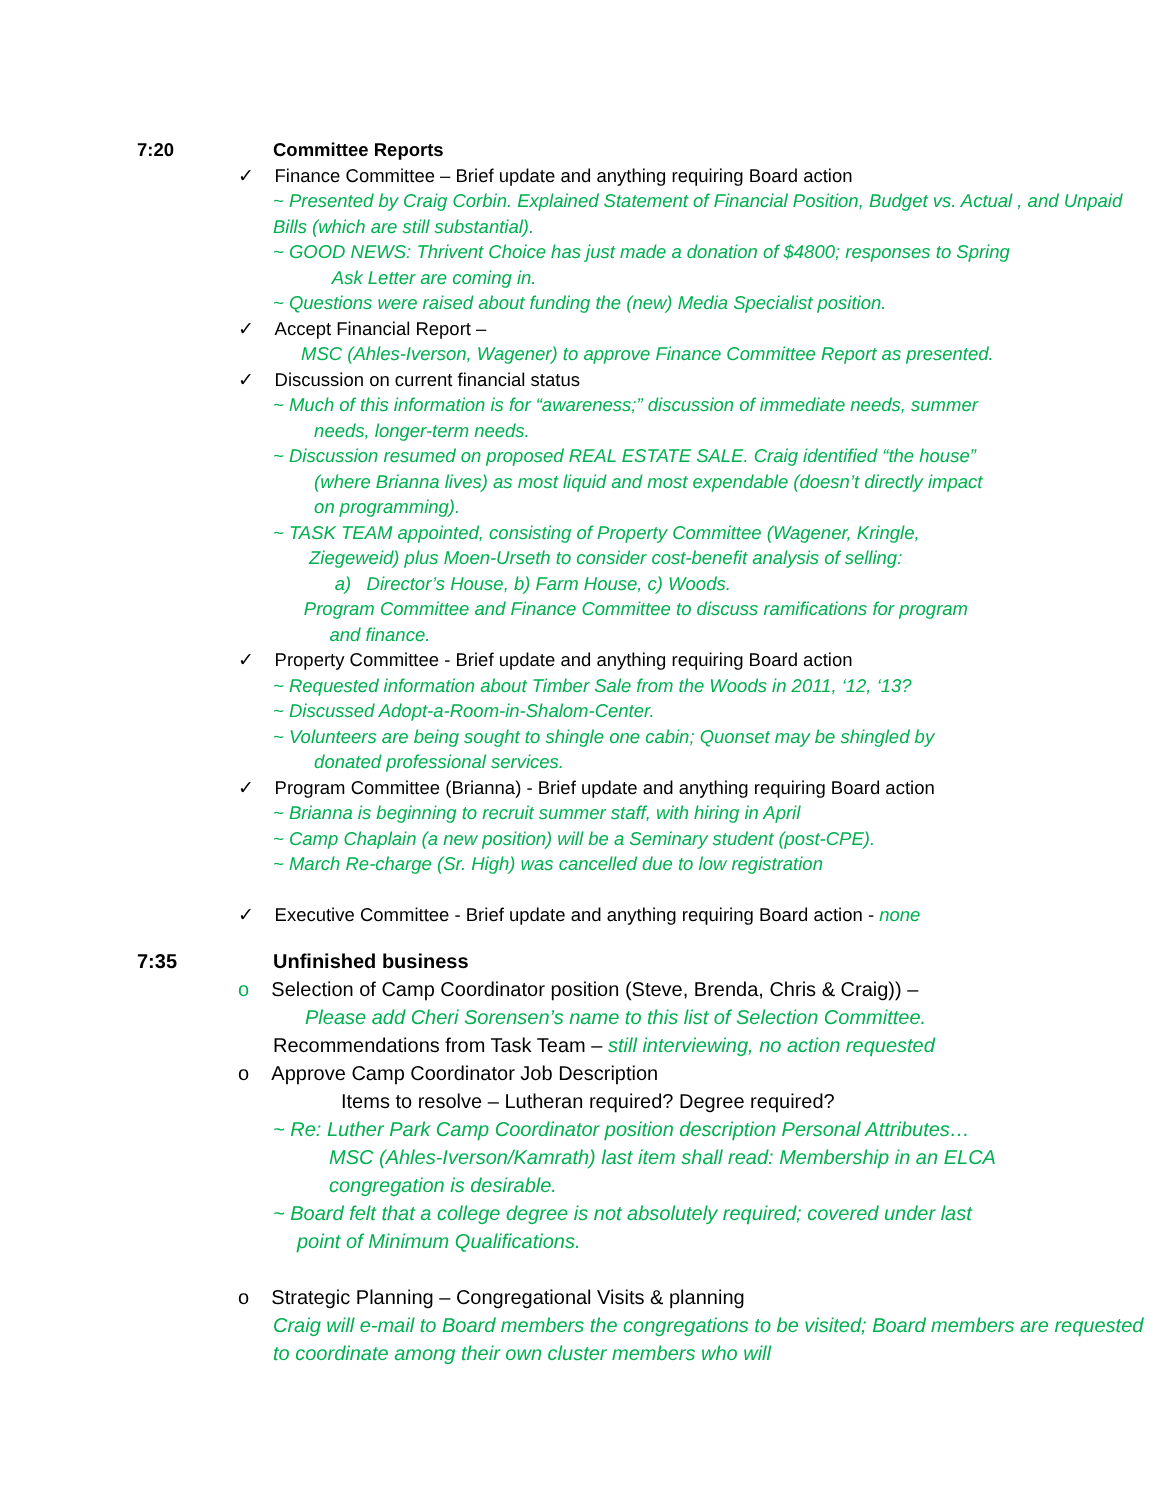7:20 Committee Reports
✓ Finance Committee – Brief update and anything requiring Board action
~ Presented by Craig Corbin. Explained Statement of Financial Position, Budget vs. Actual , and Unpaid Bills (which are still substantial).
~ GOOD NEWS: Thrivent Choice has just made a donation of $4800; responses to Spring
Ask Letter are coming in.
~ Questions were raised about funding the (new) Media Specialist position.
✓ Accept Financial Report –
MSC (Ahles-Iverson, Wagener) to approve Finance Committee Report as presented.
✓ Discussion on current financial status
~ Much of this information is for “awareness;” discussion of immediate needs, summer
needs, longer-term needs.
~ Discussion resumed on proposed REAL ESTATE SALE. Craig identified “the house”
(where Brianna lives) as most liquid and most expendable (doesn’t directly impact
on programming).
~ TASK TEAM appointed, consisting of Property Committee (Wagener, Kringle,
Ziegeweid) plus Moen-Urseth to consider cost-benefit analysis of selling:
a) Director’s House, b) Farm House, c) Woods.
Program Committee and Finance Committee to discuss ramifications for program
and finance.
✓ Property Committee - Brief update and anything requiring Board action
~ Requested information about Timber Sale from the Woods in 2011, ‘12, ‘13?
~ Discussed Adopt-a-Room-in-Shalom-Center.
~ Volunteers are being sought to shingle one cabin; Quonset may be shingled by
donated professional services.
✓ Program Committee (Brianna) - Brief update and anything requiring Board action
~ Brianna is beginning to recruit summer staff, with hiring in April
~ Camp Chaplain (a new position) will be a Seminary student (post-CPE).
~ March Re-charge (Sr. High) was cancelled due to low registration
✓ Executive Committee - Brief update and anything requiring Board action - none
7:35 Unfinished business
o Selection of Camp Coordinator position (Steve, Brenda, Chris & Craig)) –
Please add Cheri Sorensen’s name to this list of Selection Committee.
Recommendations from Task Team – still interviewing, no action requested
o Approve Camp Coordinator Job Description
Items to resolve – Lutheran required? Degree required?
~ Re: Luther Park Camp Coordinator position description Personal Attributes…
MSC (Ahles-Iverson/Kamrath) last item shall read: Membership in an ELCA
congregation is desirable.
~ Board felt that a college degree is not absolutely required; covered under last
point of Minimum Qualifications.
o Strategic Planning – Congregational Visits & planning
Craig will e-mail to Board members the congregations to be visited; Board members are requested to coordinate among their own cluster members who will